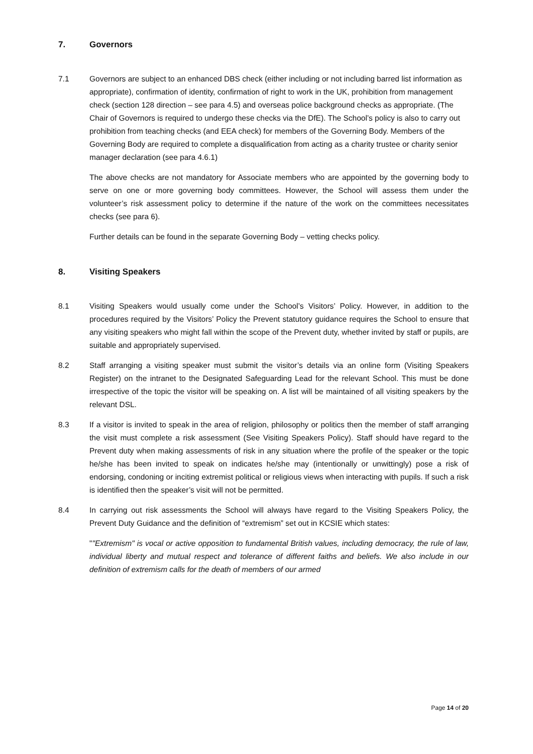7. Governors
7.1 Governors are subject to an enhanced DBS check (either including or not including barred list information as appropriate), confirmation of identity, confirmation of right to work in the UK, prohibition from management check (section 128 direction – see para 4.5) and overseas police background checks as appropriate. (The Chair of Governors is required to undergo these checks via the DfE). The School’s policy is also to carry out prohibition from teaching checks (and EEA check) for members of the Governing Body. Members of the Governing Body are required to complete a disqualification from acting as a charity trustee or charity senior manager declaration (see para 4.6.1)
The above checks are not mandatory for Associate members who are appointed by the governing body to serve on one or more governing body committees. However, the School will assess them under the volunteer’s risk assessment policy to determine if the nature of the work on the committees necessitates checks (see para 6).
Further details can be found in the separate Governing Body – vetting checks policy.
8. Visiting Speakers
8.1 Visiting Speakers would usually come under the School’s Visitors’ Policy. However, in addition to the procedures required by the Visitors’ Policy the Prevent statutory guidance requires the School to ensure that any visiting speakers who might fall within the scope of the Prevent duty, whether invited by staff or pupils, are suitable and appropriately supervised.
8.2 Staff arranging a visiting speaker must submit the visitor’s details via an online form (Visiting Speakers Register) on the intranet to the Designated Safeguarding Lead for the relevant School. This must be done irrespective of the topic the visitor will be speaking on. A list will be maintained of all visiting speakers by the relevant DSL.
8.3 If a visitor is invited to speak in the area of religion, philosophy or politics then the member of staff arranging the visit must complete a risk assessment (See Visiting Speakers Policy). Staff should have regard to the Prevent duty when making assessments of risk in any situation where the profile of the speaker or the topic he/she has been invited to speak on indicates he/she may (intentionally or unwittingly) pose a risk of endorsing, condoning or inciting extremist political or religious views when interacting with pupils. If such a risk is identified then the speaker’s visit will not be permitted.
8.4 In carrying out risk assessments the School will always have regard to the Visiting Speakers Policy, the Prevent Duty Guidance and the definition of “extremism” set out in KCSIE which states:
""Extremism" is vocal or active opposition to fundamental British values, including democracy, the rule of law, individual liberty and mutual respect and tolerance of different faiths and beliefs. We also include in our definition of extremism calls for the death of members of our armed
Page 14 of 20